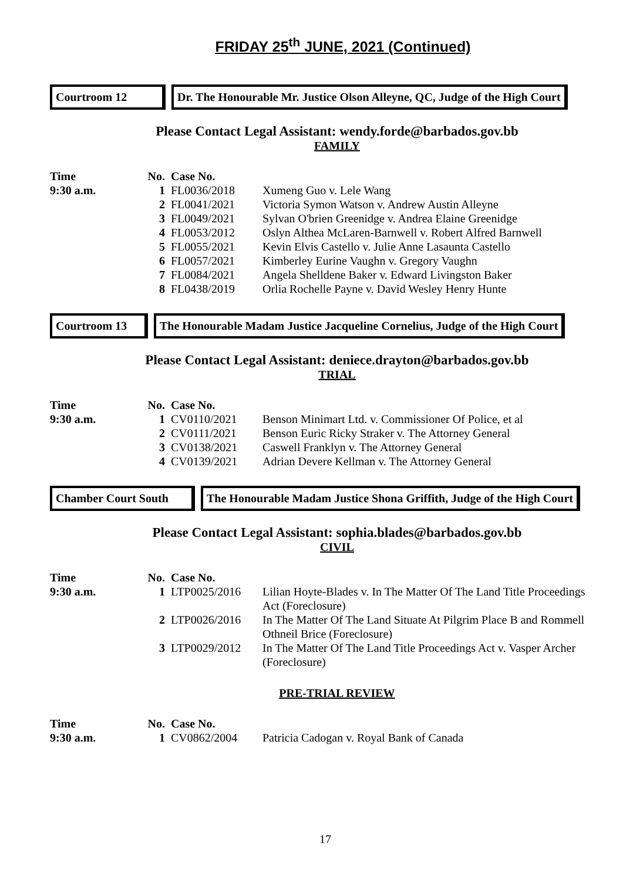FRIDAY 25<sup>th</sup> JUNE, 2021 (Continued)
Courtroom 12 Dr. The Honourable Mr. Justice Olson Alleyne, QC, Judge of the High Court
Please Contact Legal Assistant: wendy.forde@barbados.gov.bb
FAMILY
| Time | No. | Case No. | |
| --- | --- | --- | --- |
| 9:30 a.m. | 1 | FL0036/2018 | Xumeng Guo v. Lele Wang |
| | 2 | FL0041/2021 | Victoria Symon Watson v. Andrew Austin Alleyne |
| | 3 | FL0049/2021 | Sylvan O'brien Greenidge v. Andrea Elaine Greenidge |
| | 4 | FL0053/2012 | Oslyn Althea McLaren-Barnwell v. Robert Alfred Barnwell |
| | 5 | FL0055/2021 | Kevin Elvis Castello v. Julie Anne Lasaunta Castello |
| | 6 | FL0057/2021 | Kimberley Eurine Vaughn v. Gregory Vaughn |
| | 7 | FL0084/2021 | Angela Shelldene Baker v. Edward Livingston Baker |
| | 8 | FL0438/2019 | Orlia Rochelle Payne v. David Wesley Henry Hunte |
Courtroom 13 The Honourable Madam Justice Jacqueline Cornelius, Judge of the High Court
Please Contact Legal Assistant: deniece.drayton@barbados.gov.bb
TRIAL
| Time | No. | Case No. | |
| --- | --- | --- | --- |
| 9:30 a.m. | 1 | CV0110/2021 | Benson Minimart Ltd. v. Commissioner Of Police, et al |
| | 2 | CV0111/2021 | Benson Euric Ricky Straker v. The Attorney General |
| | 3 | CV0138/2021 | Caswell Franklyn v. The Attorney General |
| | 4 | CV0139/2021 | Adrian Devere Kellman v. The Attorney General |
Chamber Court South
The Honourable Madam Justice Shona Griffith, Judge of the High Court
Please Contact Legal Assistant: sophia.blades@barbados.gov.bb
CIVIL
| Time | No. | Case No. | |
| --- | --- | --- | --- |
| 9:30 a.m. | 1 | LTP0025/2016 | Lilian Hoyte-Blades v. In The Matter Of The Land Title Proceedings Act (Foreclosure) |
| | 2 | LTP0026/2016 | In The Matter Of The Land Situate At Pilgrim Place B and Rommell Othneil Brice (Foreclosure) |
| | 3 | LTP0029/2012 | In The Matter Of The Land Title Proceedings Act v. Vasper Archer (Foreclosure) |
PRE-TRIAL REVIEW
| Time | No. | Case No. | |
| --- | --- | --- | --- |
| 9:30 a.m. | 1 | CV0862/2004 | Patricia Cadogan v. Royal Bank of Canada |
17